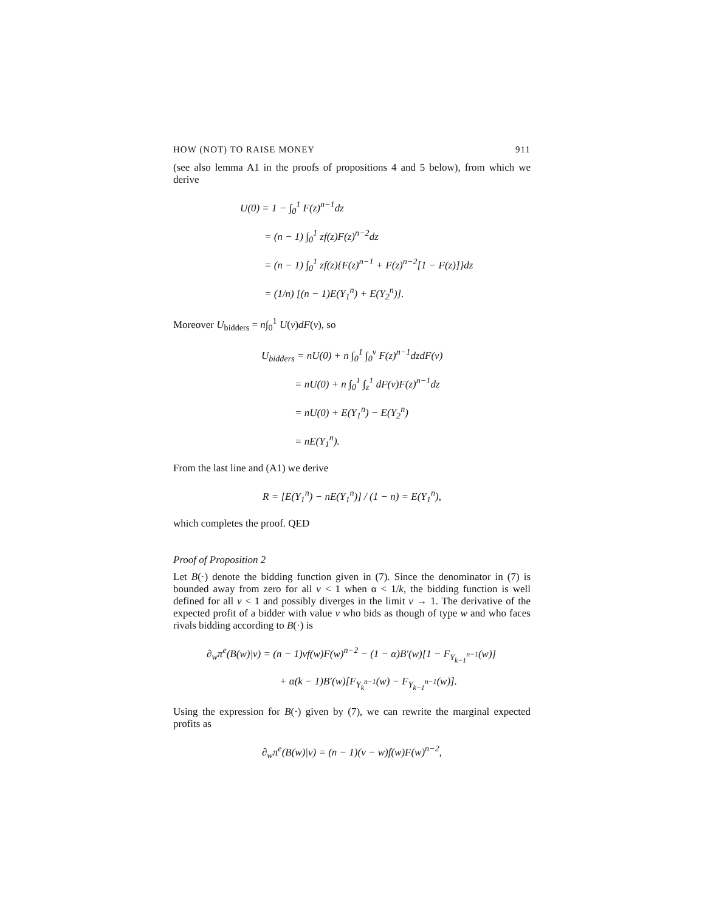HOW (NOT) TO RAISE MONEY 911
(see also lemma A1 in the proofs of propositions 4 and 5 below), from which we derive
U(0) = 1 − ∫<sub>0</sub><sup>1</sup> F(z)<sup>n−1</sup>dz
= (n − 1) ∫<sub>0</sub><sup>1</sup> zf(z)F(z)<sup>n−2</sup>dz
= (n − 1) ∫<sub>0</sub><sup>1</sup> zf(z){F(z)<sup>n−1</sup> + F(z)<sup>n−2</sup>[1 − F(z)]}dz
= (1/n) [(n − 1)E(Y<sub>1</sub><sup>n</sup>) + E(Y<sub>2</sub><sup>n</sup>)].
Moreover U<sub>bidders</sub> = n∫<sub>0</sub><sup>1</sup> U(v)dF(v), so
U<sub>bidders</sub> = nU(0) + n ∫<sub>0</sub><sup>1</sup> ∫<sub>0</sub><sup>v</sup> F(z)<sup>n−1</sup>dzdF(v)
= nU(0) + n ∫<sub>0</sub><sup>1</sup> ∫<sub>z</sub><sup>1</sup> dF(v)F(z)<sup>n−1</sup>dz
= nU(0) + E(Y<sub>1</sub><sup>n</sup>) − E(Y<sub>2</sub><sup>n</sup>)
= nE(Y<sub>1</sub><sup>n</sup>).
From the last line and (A1) we derive
R = [E(Y<sub>1</sub><sup>n</sup>) − nE(Y<sub>1</sub><sup>n</sup>)] / (1 − n) = E(Y<sub>1</sub><sup>n</sup>),
which completes the proof. QED
Proof of Proposition 2
Let B(·) denote the bidding function given in (7). Since the denominator in (7) is bounded away from zero for all v < 1 when α < 1/k, the bidding function is well defined for all v < 1 and possibly diverges in the limit v → 1. The derivative of the expected profit of a bidder with value v who bids as though of type w and who faces rivals bidding according to B(·) is
∂<sub>w</sub>π<sup>e</sup>(B(w)|v) = (n − 1)vf(w)F(w)<sup>n−2</sup> − (1 − α)B′(w)[1 − F<sub>Y<sub>k−1</sub><sup>n−1</sup></sub>(w)]
+ α(k − 1)B′(w)[F<sub>Y<sub>k</sub><sup>n−1</sup></sub>(w) − F<sub>Y<sub>k−1</sub><sup>n−1</sup></sub>(w)].
Using the expression for B(·) given by (7), we can rewrite the marginal expected profits as
∂<sub>w</sub>π<sup>e</sup>(B(w)|v) = (n − 1)(v − w)f(w)F(w)<sup>n−2</sup>,